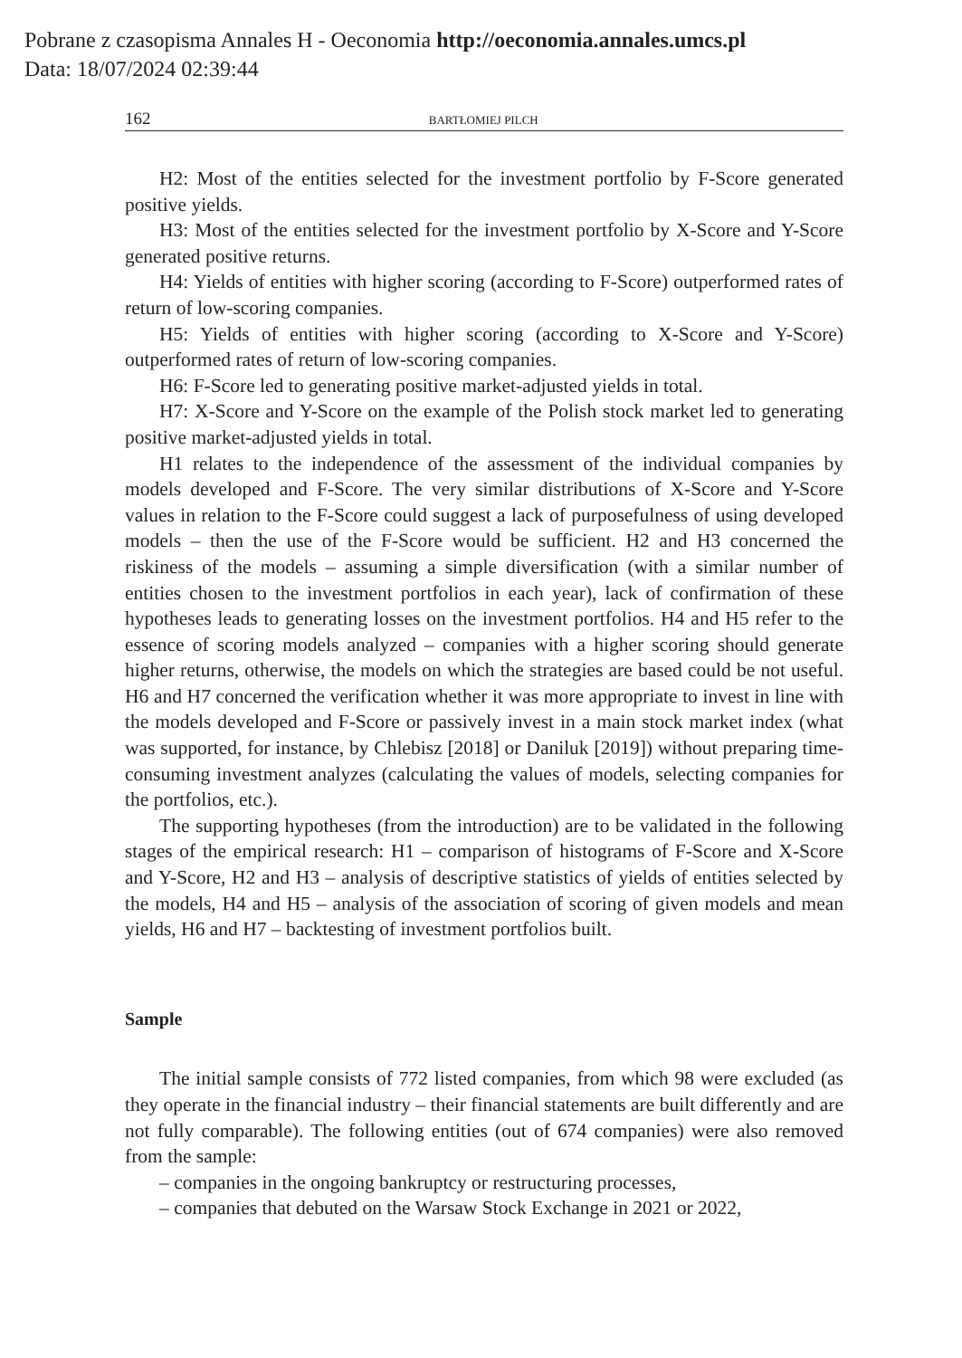Pobrane z czasopisma Annales H - Oeconomia http://oeconomia.annales.umcs.pl
Data: 18/07/2024 02:39:44
162 BARTŁOMIEJ PILCH
H2: Most of the entities selected for the investment portfolio by F-Score generated positive yields.
H3: Most of the entities selected for the investment portfolio by X-Score and Y-Score generated positive returns.
H4: Yields of entities with higher scoring (according to F-Score) outperformed rates of return of low-scoring companies.
H5: Yields of entities with higher scoring (according to X-Score and Y-Score) outperformed rates of return of low-scoring companies.
H6: F-Score led to generating positive market-adjusted yields in total.
H7: X-Score and Y-Score on the example of the Polish stock market led to generating positive market-adjusted yields in total.
H1 relates to the independence of the assessment of the individual companies by models developed and F-Score. The very similar distributions of X-Score and Y-Score values in relation to the F-Score could suggest a lack of purposefulness of using developed models – then the use of the F-Score would be sufficient. H2 and H3 concerned the riskiness of the models – assuming a simple diversification (with a similar number of entities chosen to the investment portfolios in each year), lack of confirmation of these hypotheses leads to generating losses on the investment portfolios. H4 and H5 refer to the essence of scoring models analyzed – companies with a higher scoring should generate higher returns, otherwise, the models on which the strategies are based could be not useful. H6 and H7 concerned the verification whether it was more appropriate to invest in line with the models developed and F-Score or passively invest in a main stock market index (what was supported, for instance, by Chlebisz [2018] or Daniluk [2019]) without preparing time-consuming investment analyzes (calculating the values of models, selecting companies for the portfolios, etc.).
The supporting hypotheses (from the introduction) are to be validated in the following stages of the empirical research: H1 – comparison of histograms of F-Score and X-Score and Y-Score, H2 and H3 – analysis of descriptive statistics of yields of entities selected by the models, H4 and H5 – analysis of the association of scoring of given models and mean yields, H6 and H7 – backtesting of investment portfolios built.
Sample
The initial sample consists of 772 listed companies, from which 98 were excluded (as they operate in the financial industry – their financial statements are built differently and are not fully comparable). The following entities (out of 674 companies) were also removed from the sample:
– companies in the ongoing bankruptcy or restructuring processes,
– companies that debuted on the Warsaw Stock Exchange in 2021 or 2022,